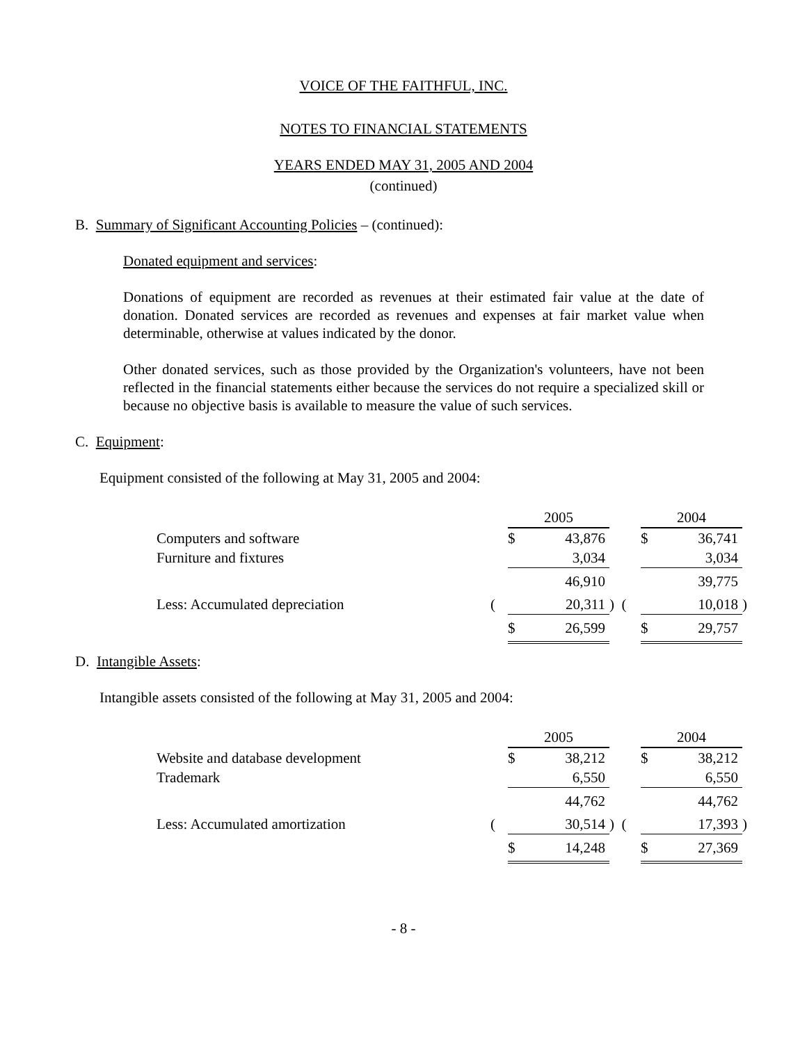VOICE OF THE FAITHFUL, INC.
NOTES TO FINANCIAL STATEMENTS
YEARS ENDED MAY 31, 2005 AND 2004
(continued)
B. Summary of Significant Accounting Policies – (continued):
Donated equipment and services:
Donations of equipment are recorded as revenues at their estimated fair value at the date of donation. Donated services are recorded as revenues and expenses at fair market value when determinable, otherwise at values indicated by the donor.
Other donated services, such as those provided by the Organization's volunteers, have not been reflected in the financial statements either because the services do not require a specialized skill or because no objective basis is available to measure the value of such services.
C. Equipment:
Equipment consisted of the following at May 31, 2005 and 2004:
| | | 2005 | | | 2004 | | |
| Computers and software | | $ | 43,876 | | $ | 36,741 | |
| Furniture and fixtures | | | 3,034 | | | 3,034 | |
| | | | 46,910 | | | 39,775 | |
| Less: Accumulated depreciation | ( | | 20,311 | ) ( | | 10,018 | ) |
| | | $ | 26,599 | | $ | 29,757 | |
D. Intangible Assets:
Intangible assets consisted of the following at May 31, 2005 and 2004:
| | | 2005 | | | 2004 | | |
| Website and database development | | $ | 38,212 | | $ | 38,212 | |
| Trademark | | | 6,550 | | | 6,550 | |
| | | | 44,762 | | | 44,762 | |
| Less: Accumulated amortization | ( | | 30,514 | ) ( | | 17,393 | ) |
| | | $ | 14,248 | | $ | 27,369 | |
- 8 -